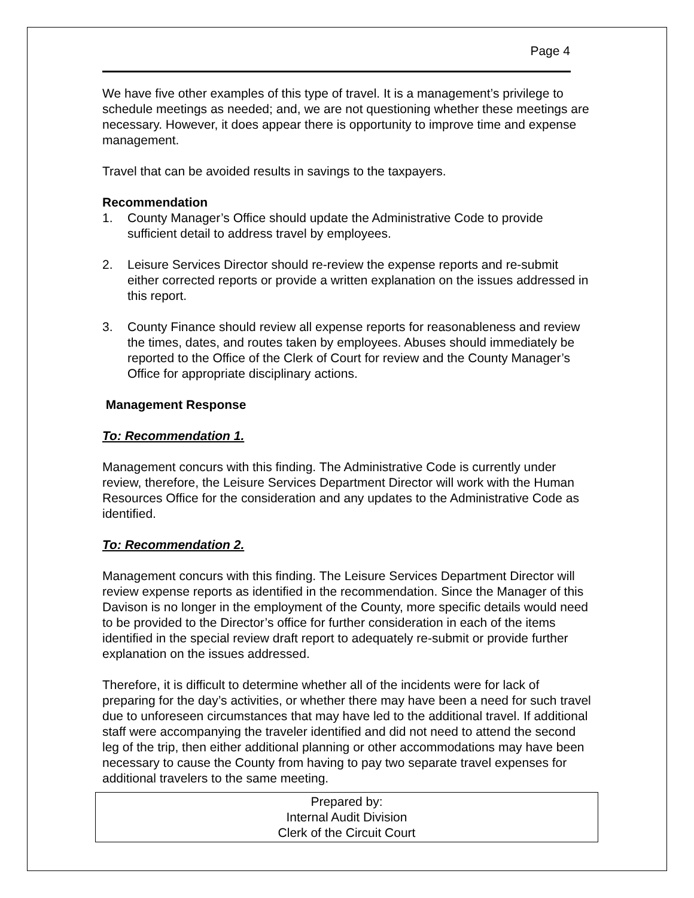Page 4
We have five other examples of this type of travel. It is a management’s privilege to schedule meetings as needed; and, we are not questioning whether these meetings are necessary. However, it does appear there is opportunity to improve time and expense management.
Travel that can be avoided results in savings to the taxpayers.
Recommendation
1. County Manager’s Office should update the Administrative Code to provide sufficient detail to address travel by employees.
2. Leisure Services Director should re-review the expense reports and re-submit either corrected reports or provide a written explanation on the issues addressed in this report.
3. County Finance should review all expense reports for reasonableness and review the times, dates, and routes taken by employees. Abuses should immediately be reported to the Office of the Clerk of Court for review and the County Manager’s Office for appropriate disciplinary actions.
Management Response
To: Recommendation 1.
Management concurs with this finding. The Administrative Code is currently under review, therefore, the Leisure Services Department Director will work with the Human Resources Office for the consideration and any updates to the Administrative Code as identified.
To: Recommendation 2.
Management concurs with this finding. The Leisure Services Department Director will review expense reports as identified in the recommendation. Since the Manager of this Davison is no longer in the employment of the County, more specific details would need to be provided to the Director’s office for further consideration in each of the items identified in the special review draft report to adequately re-submit or provide further explanation on the issues addressed.
Therefore, it is difficult to determine whether all of the incidents were for lack of preparing for the day’s activities, or whether there may have been a need for such travel due to unforeseen circumstances that may have led to the additional travel. If additional staff were accompanying the traveler identified and did not need to attend the second leg of the trip, then either additional planning or other accommodations may have been necessary to cause the County from having to pay two separate travel expenses for additional travelers to the same meeting.
Prepared by:
Internal Audit Division
Clerk of the Circuit Court